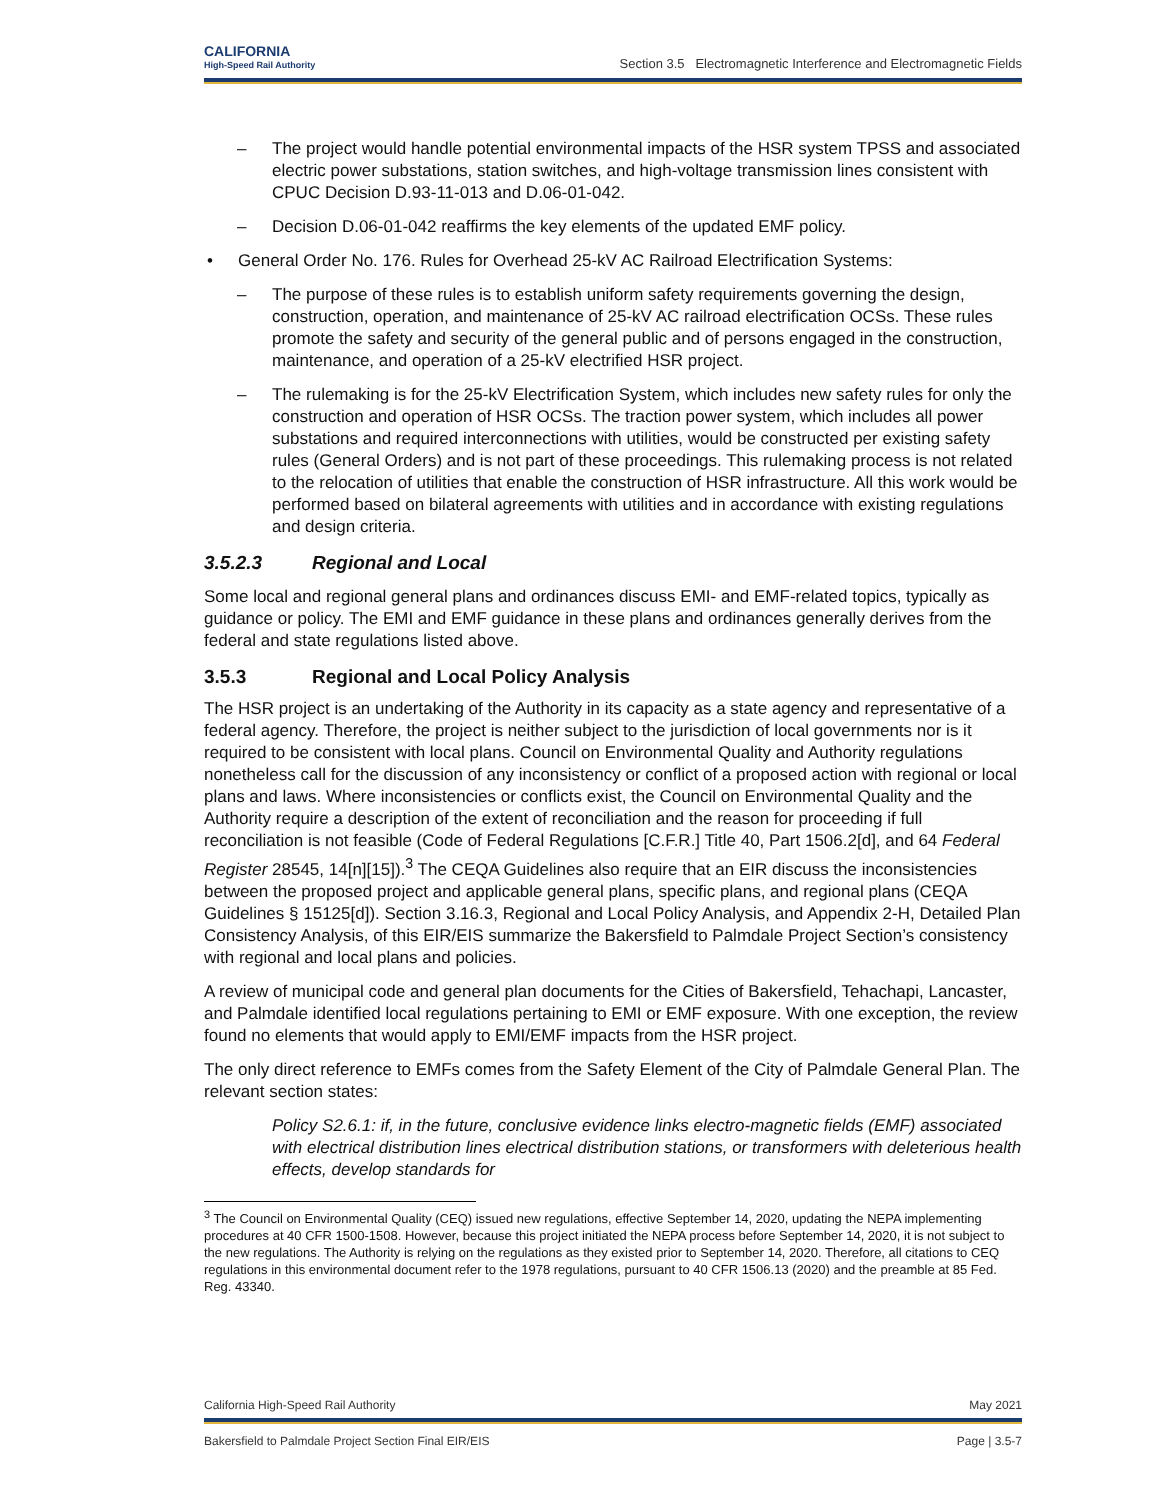CALIFORNIA
High-Speed Rail Authority
Section 3.5 Electromagnetic Interference and Electromagnetic Fields
– The project would handle potential environmental impacts of the HSR system TPSS and associated electric power substations, station switches, and high-voltage transmission lines consistent with CPUC Decision D.93-11-013 and D.06-01-042.
– Decision D.06-01-042 reaffirms the key elements of the updated EMF policy.
• General Order No. 176. Rules for Overhead 25-kV AC Railroad Electrification Systems:
– The purpose of these rules is to establish uniform safety requirements governing the design, construction, operation, and maintenance of 25-kV AC railroad electrification OCSs. These rules promote the safety and security of the general public and of persons engaged in the construction, maintenance, and operation of a 25-kV electrified HSR project.
– The rulemaking is for the 25-kV Electrification System, which includes new safety rules for only the construction and operation of HSR OCSs. The traction power system, which includes all power substations and required interconnections with utilities, would be constructed per existing safety rules (General Orders) and is not part of these proceedings. This rulemaking process is not related to the relocation of utilities that enable the construction of HSR infrastructure. All this work would be performed based on bilateral agreements with utilities and in accordance with existing regulations and design criteria.
3.5.2.3 Regional and Local
Some local and regional general plans and ordinances discuss EMI- and EMF-related topics, typically as guidance or policy. The EMI and EMF guidance in these plans and ordinances generally derives from the federal and state regulations listed above.
3.5.3 Regional and Local Policy Analysis
The HSR project is an undertaking of the Authority in its capacity as a state agency and representative of a federal agency. Therefore, the project is neither subject to the jurisdiction of local governments nor is it required to be consistent with local plans. Council on Environmental Quality and Authority regulations nonetheless call for the discussion of any inconsistency or conflict of a proposed action with regional or local plans and laws. Where inconsistencies or conflicts exist, the Council on Environmental Quality and the Authority require a description of the extent of reconciliation and the reason for proceeding if full reconciliation is not feasible (Code of Federal Regulations [C.F.R.] Title 40, Part 1506.2[d], and 64 Federal Register 28545, 14[n][15]).<sup>3</sup> The CEQA Guidelines also require that an EIR discuss the inconsistencies between the proposed project and applicable general plans, specific plans, and regional plans (CEQA Guidelines § 15125[d]). Section 3.16.3, Regional and Local Policy Analysis, and Appendix 2-H, Detailed Plan Consistency Analysis, of this EIR/EIS summarize the Bakersfield to Palmdale Project Section’s consistency with regional and local plans and policies.
A review of municipal code and general plan documents for the Cities of Bakersfield, Tehachapi, Lancaster, and Palmdale identified local regulations pertaining to EMI or EMF exposure. With one exception, the review found no elements that would apply to EMI/EMF impacts from the HSR project.
The only direct reference to EMFs comes from the Safety Element of the City of Palmdale General Plan. The relevant section states:
Policy S2.6.1: if, in the future, conclusive evidence links electro-magnetic fields (EMF) associated with electrical distribution lines electrical distribution stations, or transformers with deleterious health effects, develop standards for
<sup>3</sup> The Council on Environmental Quality (CEQ) issued new regulations, effective September 14, 2020, updating the NEPA implementing procedures at 40 CFR 1500-1508. However, because this project initiated the NEPA process before September 14, 2020, it is not subject to the new regulations. The Authority is relying on the regulations as they existed prior to September 14, 2020. Therefore, all citations to CEQ regulations in this environmental document refer to the 1978 regulations, pursuant to 40 CFR 1506.13 (2020) and the preamble at 85 Fed. Reg. 43340.
California High-Speed Rail Authority May 2021
Bakersfield to Palmdale Project Section Final EIR/EIS Page | 3.5-7